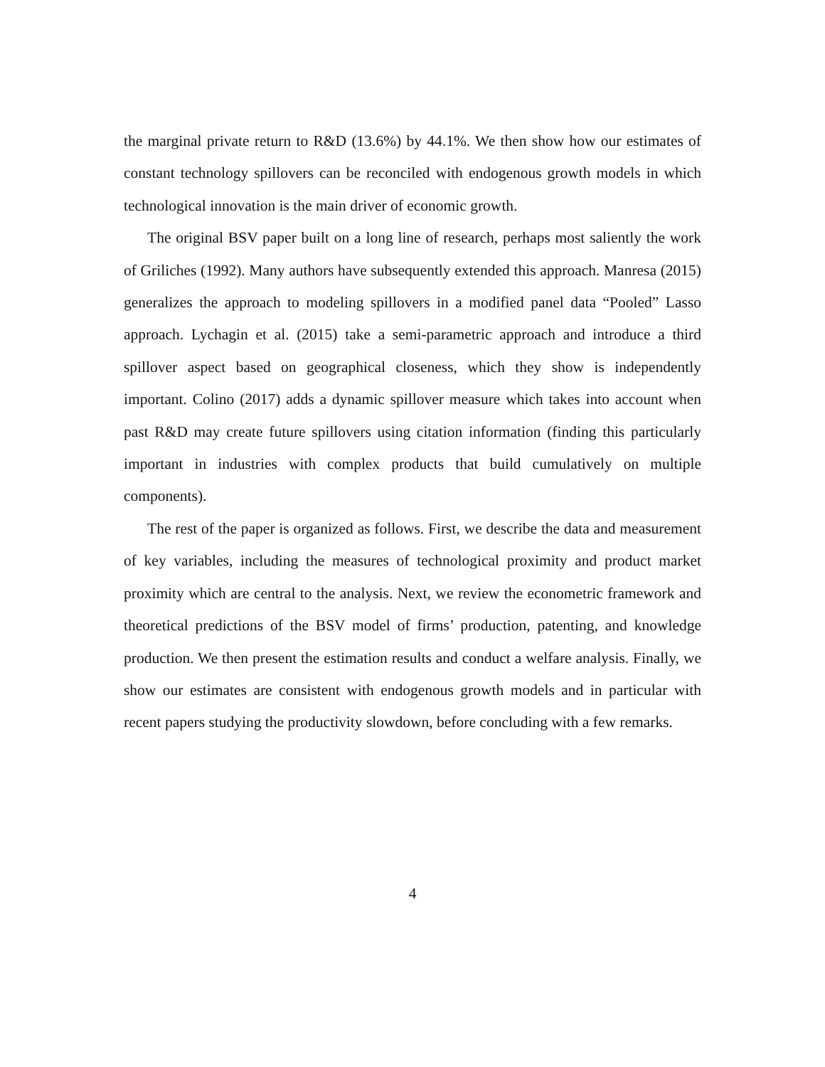the marginal private return to R&D (13.6%) by 44.1%. We then show how our estimates of constant technology spillovers can be reconciled with endogenous growth models in which technological innovation is the main driver of economic growth.
The original BSV paper built on a long line of research, perhaps most saliently the work of Griliches (1992). Many authors have subsequently extended this approach. Manresa (2015) generalizes the approach to modeling spillovers in a modified panel data “Pooled” Lasso approach. Lychagin et al. (2015) take a semi-parametric approach and introduce a third spillover aspect based on geographical closeness, which they show is independently important. Colino (2017) adds a dynamic spillover measure which takes into account when past R&D may create future spillovers using citation information (finding this particularly important in industries with complex products that build cumulatively on multiple components).
The rest of the paper is organized as follows. First, we describe the data and measurement of key variables, including the measures of technological proximity and product market proximity which are central to the analysis. Next, we review the econometric framework and theoretical predictions of the BSV model of firms’ production, patenting, and knowledge production. We then present the estimation results and conduct a welfare analysis. Finally, we show our estimates are consistent with endogenous growth models and in particular with recent papers studying the productivity slowdown, before concluding with a few remarks.
4